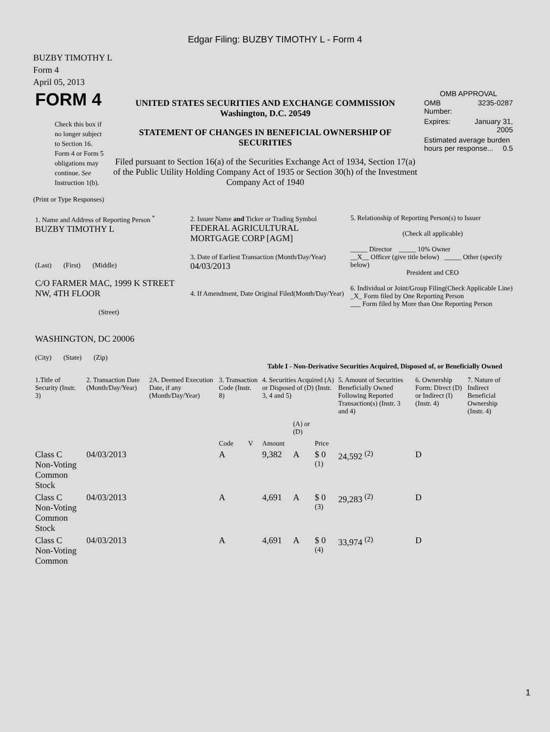Edgar Filing: BUZBY TIMOTHY L - Form 4
BUZBY TIMOTHY L
Form 4
April 05, 2013
| FORM 4 Check this box if no longer subject to Section 16. Form 4 or Form 5 obligations may continue. See Instruction 1(b). | UNITED STATES SECURITIES AND EXCHANGE COMMISSION Washington, D.C. 20549 STATEMENT OF CHANGES IN BENEFICIAL OWNERSHIP OF SECURITIES Filed pursuant to Section 16(a) of the Securities Exchange Act of 1934, Section 17(a) of the Public Utility Holding Company Act of 1935 or Section 30(h) of the Investment Company Act of 1940 | OMB APPROVAL / OMB Number: / 3235-0287 / / Expires: / January 31, 2005 / / Estimated average burden hours per response... 0.5 / / |
(Print or Type Responses)
| 1. Name and Address of Reporting Person <sup>*</sup> BUZBY TIMOTHY L (Last) (First) (Middle) C/O FARMER MAC, 1999 K STREET NW, 4TH FLOOR (Street) WASHINGTON, DC 20006 (City) (State) (Zip) | 2. Issuer Name and Ticker or Trading Symbol FEDERAL AGRICULTURAL MORTGAGE CORP [AGM] 3. Date of Earliest Transaction (Month/Day/Year) 04/03/2013 4. If Amendment, Date Original Filed(Month/Day/Year) | 5. Relationship of Reporting Person(s) to Issuer (Check all applicable) _____ Director _____ 10% Owner __X__ Officer (give title below) _____ Other (specify below) President and CEO 6. Individual or Joint/Group Filing(Check Applicable Line) _X_ Form filed by One Reporting Person ___ Form filed by More than One Reporting Person |
Table I - Non-Derivative Securities Acquired, Disposed of, or Beneficially Owned
| 1.Title of Security (Instr. 3) | 2. Transaction Date (Month/Day/Year) | 2A. Deemed Execution Date, if any (Month/Day/Year) | 3. Transaction Code (Instr. 8) | | 4. Securities Acquired (A) or Disposed of (D) (Instr. 3, 4 and 5) | | | 5. Amount of Securities Beneficially Owned Following Reported Transaction(s) (Instr. 3 and 4) | 6. Ownership Form: Direct (D) or Indirect (I) (Instr. 4) | 7. Nature of Indirect Beneficial Ownership (Instr. 4) |
| --- | --- | --- | --- | --- | --- | --- | --- | --- | --- | --- |
| | | | Code | V | Amount | (A) or (D) | Price | | | |
| Class C Non-Voting Common Stock | 04/03/2013 | | A | | 9,382 | A | $ 0 <sup>(1)</sup> | 24,592 <sup>(2)</sup> | D | |
| Class C Non-Voting Common Stock | 04/03/2013 | | A | | 4,691 | A | $ 0 <sup>(3)</sup> | 29,283 <sup>(2)</sup> | D | |
| Class C Non-Voting Common | 04/03/2013 | | A | | 4,691 | A | $ 0 <sup>(4)</sup> | 33,974 <sup>(2)</sup> | D | |
1